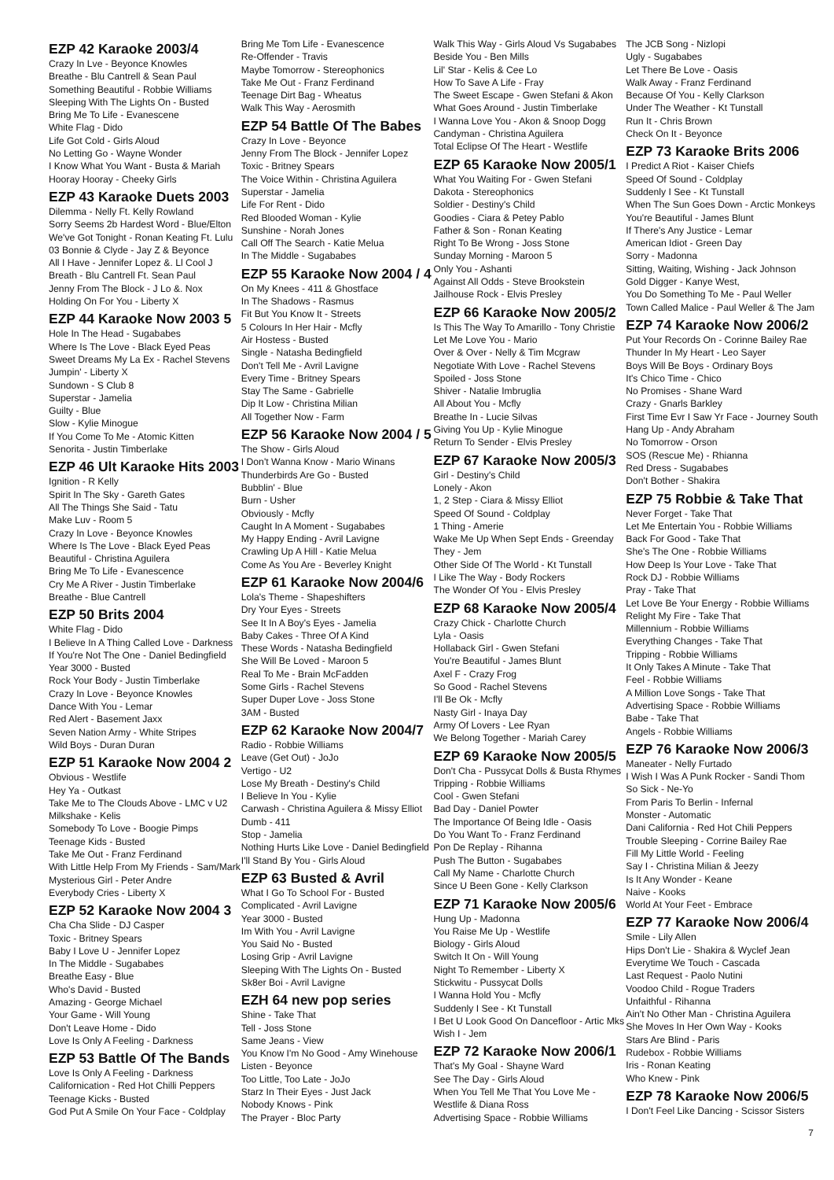EZP 42 Karaoke 2003/4
Crazy In Lve - Beyonce Knowles
Breathe - Blu Cantrell & Sean Paul
Something Beautiful - Robbie Williams
Sleeping With The Lights On - Busted
Bring Me To Life - Evanescene
White Flag - Dido
Life Got Cold - Girls Aloud
No Letting Go - Wayne Wonder
I Know What You Want - Busta & Mariah
Hooray Hooray - Cheeky Girls
EZP 43 Karaoke Duets 2003
Dilemma - Nelly Ft. Kelly Rowland
Sorry Seems 2b Hardest Word - Blue/Elton
We've Got Tonight - Ronan Keating Ft. Lulu
03 Bonnie & Clyde - Jay Z & Beyonce
All I Have - Jennifer Lopez &. Ll Cool J
Breath - Blu Cantrell Ft. Sean Paul
Jenny From The Block - J Lo &. Nox
Holding On For You - Liberty X
EZP 44 Karaoke Now 2003 5
Hole In The Head - Sugababes
Where Is The Love - Black Eyed Peas
Sweet Dreams My La Ex - Rachel Stevens
Jumpin' - Liberty X
Sundown - S Club 8
Superstar - Jamelia
Guilty - Blue
Slow - Kylie Minogue
If You Come To Me - Atomic Kitten
Senorita - Justin Timberlake
EZP 46 Ult Karaoke Hits 2003
Ignition - R Kelly
Spirit In The Sky - Gareth Gates
All The Things She Said - Tatu
Make Luv - Room 5
Crazy In Love - Beyonce Knowles
Where Is The Love - Black Eyed Peas
Beautiful - Christina Aguilera
Bring Me To Life - Evanescence
Cry Me A River - Justin Timberlake
Breathe - Blue Cantrell
EZP 50 Brits 2004
White Flag - Dido
I Believe In A Thing Called Love - Darkness
If You're Not The One - Daniel Bedingfield
Year 3000 - Busted
Rock Your Body - Justin Timberlake
Crazy In Love - Beyonce Knowles
Dance With You - Lemar
Red Alert - Basement Jaxx
Seven Nation Army - White Stripes
Wild Boys - Duran Duran
EZP 51 Karaoke Now 2004 2
Obvious - Westlife
Hey Ya - Outkast
Take Me to The Clouds Above - LMC v U2
Milkshake - Kelis
Somebody To Love - Boogie Pimps
Teenage Kids - Busted
Take Me Out - Franz Ferdinand
With Little Help From My Friends - Sam/Mark
Mysterious Girl - Peter Andre
Everybody Cries - Liberty X
EZP 52 Karaoke Now 2004 3
Cha Cha Slide - DJ Casper
Toxic - Britney Spears
Baby I Love U - Jennifer Lopez
In The Middle - Sugababes
Breathe Easy - Blue
Who's David - Busted
Amazing - George Michael
Your Game - Will Young
Don't Leave Home - Dido
Love Is Only A Feeling - Darkness
EZP 53 Battle Of The Bands
Love Is Only A Feeling - Darkness
Californication - Red Hot Chilli Peppers
Teenage Kicks - Busted
God Put A Smile On Your Face - Coldplay
Bring Me Tom Life - Evanescence
Re-Offender - Travis
Maybe Tomorrow - Stereophonics
Take Me Out - Franz Ferdinand
Teenage Dirt Bag - Wheatus
Walk This Way - Aerosmith
EZP 54 Battle Of The Babes
Crazy In Love - Beyonce
Jenny From The Block - Jennifer Lopez
Toxic - Britney Spears
The Voice Within - Christina Aguilera
Superstar - Jamelia
Life For Rent - Dido
Red Blooded Woman - Kylie
Sunshine - Norah Jones
Call Off The Search - Katie Melua
In The Middle - Sugababes
EZP 55 Karaoke Now 2004 / 4
On My Knees - 411 & Ghostface
In The Shadows - Rasmus
Fit But You Know It - Streets
5 Colours In Her Hair - Mcfly
Air Hostess - Busted
Single - Natasha Bedingfield
Don't Tell Me - Avril Lavigne
Every Time - Britney Spears
Stay The Same - Gabrielle
Dip It Low - Christina Milian
All Together Now - Farm
EZP 56 Karaoke Now 2004 / 5
The Show - Girls Aloud
I Don't Wanna Know - Mario Winans
Thunderbirds Are Go - Busted
Bubblin' - Blue
Burn - Usher
Obviously - Mcfly
Caught In A Moment - Sugababes
My Happy Ending - Avril Lavigne
Crawling Up A Hill - Katie Melua
Come As You Are - Beverley Knight
EZP 61 Karaoke Now 2004/6
Lola's Theme - Shapeshifters
Dry Your Eyes - Streets
See It In A Boy's Eyes - Jamelia
Baby Cakes - Three Of A Kind
These Words - Natasha Bedingfield
She Will Be Loved - Maroon 5
Real To Me - Brain McFadden
Some Girls - Rachel Stevens
Super Duper Love - Joss Stone
3AM - Busted
EZP 62 Karaoke Now 2004/7
Radio - Robbie Williams
Leave (Get Out) - JoJo
Vertigo - U2
Lose My Breath - Destiny's Child
I Believe In You - Kylie
Carwash - Christina Aguilera & Missy Elliot
Dumb - 411
Stop - Jamelia
Nothing Hurts Like Love - Daniel Bedingfield
I'll Stand By You - Girls Aloud
EZP 63 Busted & Avril
What I Go To School For - Busted
Complicated - Avril Lavigne
Year 3000 - Busted
Im With You - Avril Lavigne
You Said No - Busted
Losing Grip - Avril Lavigne
Sleeping With The Lights On - Busted
Sk8er Boi - Avril Lavigne
EZH 64 new pop series
Shine - Take That
Tell - Joss Stone
Same Jeans - View
You Know I'm No Good - Amy Winehouse
Listen - Beyonce
Too Little, Too Late - JoJo
Starz In Their Eyes - Just Jack
Nobody Knows - Pink
The Prayer - Bloc Party
Walk This Way - Girls Aloud Vs Sugababes
Beside You - Ben Mills
Lil' Star - Kelis & Cee Lo
How To Save A Life - Fray
The Sweet Escape - Gwen Stefani & Akon
What Goes Around - Justin Timberlake
I Wanna Love You - Akon & Snoop Dogg
Candyman - Christina Aguilera
Total Eclipse Of The Heart - Westlife
EZP 65 Karaoke Now 2005/1
What You Waiting For - Gwen Stefani
Dakota - Stereophonics
Soldier - Destiny's Child
Goodies - Ciara & Petey Pablo
Father & Son - Ronan Keating
Right To Be Wrong - Joss Stone
Sunday Morning - Maroon 5
Only You - Ashanti
Against All Odds - Steve Brookstein
Jailhouse Rock - Elvis Presley
EZP 66 Karaoke Now 2005/2
Is This The Way To Amarillo - Tony Christie
Let Me Love You - Mario
Over & Over - Nelly & Tim Mcgraw
Negotiate With Love - Rachel Stevens
Spoiled - Joss Stone
Shiver - Natalie Imbruglia
All About You - Mcfly
Breathe In - Lucie Silvas
Giving You Up - Kylie Minogue
Return To Sender - Elvis Presley
EZP 67 Karaoke Now 2005/3
Girl - Destiny's Child
Lonely - Akon
1, 2 Step - Ciara & Missy Elliot
Speed Of Sound - Coldplay
1 Thing - Amerie
Wake Me Up When Sept Ends - Greenday
They - Jem
Other Side Of The World - Kt Tunstall
I Like The Way - Body Rockers
The Wonder Of You - Elvis Presley
EZP 68 Karaoke Now 2005/4
Crazy Chick - Charlotte Church
Lyla - Oasis
Hollaback Girl - Gwen Stefani
You're Beautiful - James Blunt
Axel F - Crazy Frog
So Good - Rachel Stevens
I'll Be Ok - Mcfly
Nasty Girl - Inaya Day
Army Of Lovers - Lee Ryan
We Belong Together - Mariah Carey
EZP 69 Karaoke Now 2005/5
Don't Cha - Pussycat Dolls & Busta Rhymes
Tripping - Robbie Williams
Cool - Gwen Stefani
Bad Day - Daniel Powter
The Importance Of Being Idle - Oasis
Do You Want To - Franz Ferdinand
Pon De Replay - Rihanna
Push The Button - Sugababes
Call My Name - Charlotte Church
Since U Been Gone - Kelly Clarkson
EZP 71 Karaoke Now 2005/6
Hung Up - Madonna
You Raise Me Up - Westlife
Biology - Girls Aloud
Switch It On - Will Young
Night To Remember - Liberty X
Stickwitu - Pussycat Dolls
I Wanna Hold You - Mcfly
Suddenly I See - Kt Tunstall
I Bet U Look Good On Dancefloor - Artic Mks
Wish I - Jem
EZP 72 Karaoke Now 2006/1
That's My Goal - Shayne Ward
See The Day - Girls Aloud
When You Tell Me That You Love Me -
Westlife & Diana Ross
Advertising Space - Robbie Williams
The JCB Song - Nizlopi
Ugly - Sugababes
Let There Be Love - Oasis
Walk Away - Franz Ferdinand
Because Of You - Kelly Clarkson
Under The Weather - Kt Tunstall
Run It - Chris Brown
Check On It - Beyonce
EZP 73 Karaoke Brits 2006
I Predict A Riot - Kaiser Chiefs
Speed Of Sound - Coldplay
Suddenly I See - Kt Tunstall
When The Sun Goes Down - Arctic Monkeys
You're Beautiful - James Blunt
If There's Any Justice - Lemar
American Idiot - Green Day
Sorry - Madonna
Sitting, Waiting, Wishing - Jack Johnson
Gold Digger - Kanye West,
You Do Something To Me - Paul Weller
Town Called Malice - Paul Weller & The Jam
EZP 74 Karaoke Now 2006/2
Put Your Records On - Corinne Bailey Rae
Thunder In My Heart - Leo Sayer
Boys Will Be Boys - Ordinary Boys
It's Chico Time - Chico
No Promises - Shane Ward
Crazy - Gnarls Barkley
First Time Evr I Saw Yr Face - Journey South
Hang Up - Andy Abraham
No Tomorrow - Orson
SOS (Rescue Me) - Rhianna
Red Dress - Sugababes
Don't Bother - Shakira
EZP 75 Robbie & Take That
Never Forget - Take That
Let Me Entertain You - Robbie Williams
Back For Good - Take That
She's The One - Robbie Williams
How Deep Is Your Love - Take That
Rock DJ - Robbie Williams
Pray - Take That
Let Love Be Your Energy - Robbie Williams
Relight My Fire - Take That
Millennium - Robbie Williams
Everything Changes - Take That
Tripping - Robbie Williams
It Only Takes A Minute - Take That
Feel - Robbie Williams
A Million Love Songs - Take That
Advertising Space - Robbie Williams
Babe - Take That
Angels - Robbie Williams
EZP 76 Karaoke Now 2006/3
Maneater - Nelly Furtado
I Wish I Was A Punk Rocker - Sandi Thom
So Sick - Ne-Yo
From Paris To Berlin - Infernal
Monster - Automatic
Dani California - Red Hot Chili Peppers
Trouble Sleeping - Corrine Bailey Rae
Fill My Little World - Feeling
Say I - Christina Milian & Jeezy
Is It Any Wonder - Keane
Naive - Kooks
World At Your Feet - Embrace
EZP 77 Karaoke Now 2006/4
Smile - Lily Allen
Hips Don't Lie - Shakira & Wyclef Jean
Everytime We Touch - Cascada
Last Request - Paolo Nutini
Voodoo Child - Rogue Traders
Unfaithful - Rihanna
Ain't No Other Man - Christina Aguilera
She Moves In Her Own Way - Kooks
Stars Are Blind - Paris
Rudebox - Robbie Williams
Iris - Ronan Keating
Who Knew - Pink
EZP 78 Karaoke Now 2006/5
I Don't Feel Like Dancing - Scissor Sisters
7